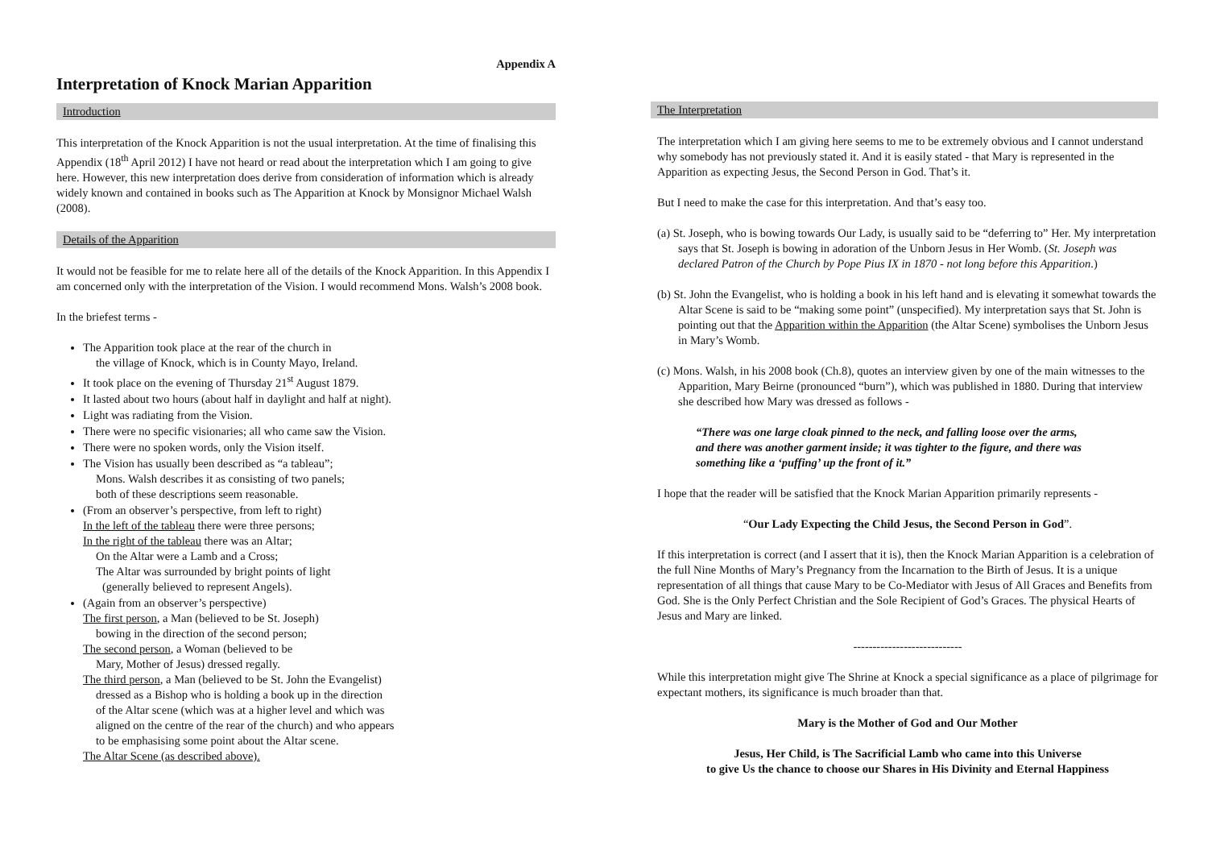Appendix A
Interpretation of Knock Marian Apparition
Introduction
This interpretation of the Knock Apparition is not the usual interpretation. At the time of finalising this Appendix (18<sup>th</sup> April 2012) I have not heard or read about the interpretation which I am going to give here. However, this new interpretation does derive from consideration of information which is already widely known and contained in books such as The Apparition at Knock by Monsignor Michael Walsh (2008).
Details of the Apparition
It would not be feasible for me to relate here all of the details of the Knock Apparition. In this Appendix I am concerned only with the interpretation of the Vision. I would recommend Mons. Walsh’s 2008 book.
In the briefest terms -
The Apparition took place at the rear of the church in
the village of Knock, which is in County Mayo, Ireland.
It took place on the evening of Thursday 21<sup>st</sup> August 1879.
It lasted about two hours (about half in daylight and half at night).
Light was radiating from the Vision.
There were no specific visionaries; all who came saw the Vision.
There were no spoken words, only the Vision itself.
The Vision has usually been described as “a tableau”;
Mons. Walsh describes it as consisting of two panels;
both of these descriptions seem reasonable.
(From an observer’s perspective, from left to right)
In the left of the tableau there were three persons;
In the right of the tableau there was an Altar;
On the Altar were a Lamb and a Cross;
The Altar was surrounded by bright points of light
(generally believed to represent Angels).
(Again from an observer’s perspective)
The first person, a Man (believed to be St. Joseph)
bowing in the direction of the second person;
The second person, a Woman (believed to be
Mary, Mother of Jesus) dressed regally.
The third person, a Man (believed to be St. John the Evangelist)
dressed as a Bishop who is holding a book up in the direction
of the Altar scene (which was at a higher level and which was
aligned on the centre of the rear of the church) and who appears
to be emphasising some point about the Altar scene.
The Altar Scene (as described above).
The Interpretation
The interpretation which I am giving here seems to me to be extremely obvious and I cannot understand why somebody has not previously stated it. And it is easily stated - that Mary is represented in the Apparition as expecting Jesus, the Second Person in God. That’s it.
But I need to make the case for this interpretation. And that’s easy too.
(a) St. Joseph, who is bowing towards Our Lady, is usually said to be “deferring to” Her. My interpretation says that St. Joseph is bowing in adoration of the Unborn Jesus in Her Womb. (St. Joseph was declared Patron of the Church by Pope Pius IX in 1870 - not long before this Apparition.)
(b) St. John the Evangelist, who is holding a book in his left hand and is elevating it somewhat towards the Altar Scene is said to be “making some point” (unspecified). My interpretation says that St. John is pointing out that the Apparition within the Apparition (the Altar Scene) symbolises the Unborn Jesus in Mary’s Womb.
(c) Mons. Walsh, in his 2008 book (Ch.8), quotes an interview given by one of the main witnesses to the Apparition, Mary Beirne (pronounced “burn”), which was published in 1880. During that interview she described how Mary was dressed as follows -
“There was one large cloak pinned to the neck, and falling loose over the arms, and there was another garment inside; it was tighter to the figure, and there was something like a ‘puffing’ up the front of it.”
I hope that the reader will be satisfied that the Knock Marian Apparition primarily represents -
“Our Lady Expecting the Child Jesus, the Second Person in God”.
If this interpretation is correct (and I assert that it is), then the Knock Marian Apparition is a celebration of the full Nine Months of Mary’s Pregnancy from the Incarnation to the Birth of Jesus. It is a unique representation of all things that cause Mary to be Co-Mediator with Jesus of All Graces and Benefits from God. She is the Only Perfect Christian and the Sole Recipient of God’s Graces. The physical Hearts of Jesus and Mary are linked.
----------------------------
While this interpretation might give The Shrine at Knock a special significance as a place of pilgrimage for expectant mothers, its significance is much broader than that.
Mary is the Mother of God and Our Mother
Jesus, Her Child, is The Sacrificial Lamb who came into this Universe
to give Us the chance to choose our Shares in His Divinity and Eternal Happiness